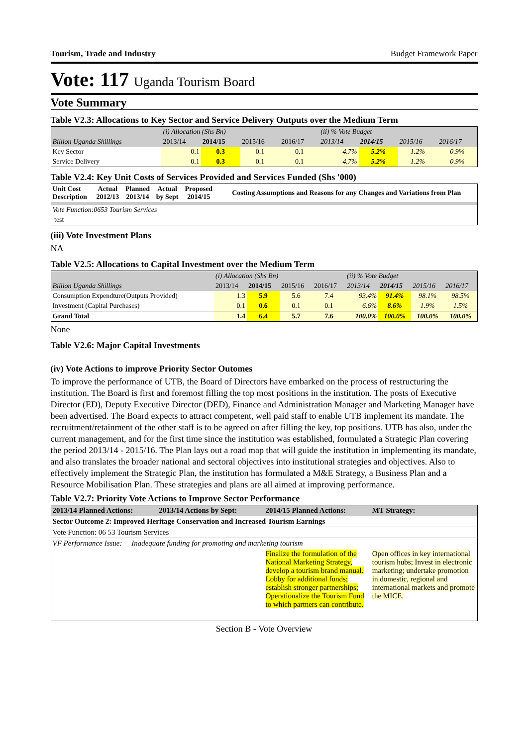Tourism, Trade and Industry Budget Framework Paper
Vote: 117 Uganda Tourism Board
Vote Summary
Table V2.3: Allocations to Key Sector and Service Delivery Outputs over the Medium Term
| | (i) Allocation (Shs Bn) | | | | (ii) % Vote Budget | | | |
| Billion Uganda Shillings | 2013/14 | 2014/15 | 2015/16 | 2016/17 | 2013/14 | 2014/15 | 2015/16 | 2016/17 |
| Key Sector | 0.1 | 0.3 | 0.1 | 0.1 | 4.7% | 5.2% | 1.2% | 0.9% |
| Service Delivery | 0.1 | 0.3 | 0.1 | 0.1 | 4.7% | 5.2% | 1.2% | 0.9% |
Table V2.4: Key Unit Costs of Services Provided and Services Funded (Shs '000)
| Unit Cost Description | Actual 2012/13 | Planned 2013/14 | Actual by Sept | Proposed 2014/15 | Costing Assumptions and Reasons for any Changes and Variations from Plan |
| --- | --- | --- | --- | --- | --- |
| Vote Function:0653 Tourism Services | | | | | |
| test | | | | | |
(iii) Vote Investment Plans
NA
Table V2.5: Allocations to Capital Investment over the Medium Term
| | (i) Allocation (Shs Bn) | | | | (ii) % Vote Budget | | | |
| Billion Uganda Shillings | 2013/14 | 2014/15 | 2015/16 | 2016/17 | 2013/14 | 2014/15 | 2015/16 | 2016/17 |
| Consumption Expendture(Outputs Provided) | 1.3 | 5.9 | 5.6 | 7.4 | 93.4% | 91.4% | 98.1% | 98.5% |
| Investment (Capital Purchases) | 0.1 | 0.6 | 0.1 | 0.1 | 6.6% | 8.6% | 1.9% | 1.5% |
| Grand Total | 1.4 | 6.4 | 5.7 | 7.6 | 100.0% | 100.0% | 100.0% | 100.0% |
None
Table V2.6: Major Capital Investments
(iv) Vote Actions to improve Priority Sector Outomes
To improve the performance of UTB, the Board of Directors have embarked on the process of restructuring the institution. The Board is first and foremost filling the top most positions in the institution. The posts of Executive Director (ED), Deputy Executive Director (DED), Finance and Administration Manager and Marketing Manager have been advertised. The Board expects to attract competent, well paid staff to enable UTB implement its mandate. The recruitment/retainment of the other staff is to be agreed on after filling the key, top positions. UTB has also, under the current management, and for the first time since the institution was established, formulated a Strategic Plan covering the period 2013/14 - 2015/16. The Plan lays out a road map that will guide the institution in implementing its mandate, and also translates the broader national and sectoral objectives into institutional strategies and objectives. Also to effectively implement the Strategic Plan, the institution has formulated a M&E Strategy, a Business Plan and a Resource Mobilisation Plan. These strategies and plans are all aimed at improving performance.
Table V2.7: Priority Vote Actions to Improve Sector Performance
| 2013/14 Planned Actions: | 2013/14 Actions by Sept: | 2014/15 Planned Actions: | MT Strategy: |
| --- | --- | --- | --- |
| Sector Outcome 2: Improved Heritage Conservation and Increased Tourism Earnings | | | |
| Vote Function: 06 53 Tourism Services | | | |
| VF Performance Issue: Inadequate funding for promoting and marketing tourism | | | |
| | | Finalize the formulation of the National Marketing Strategy, develop a tourism brand manual. Lobby for additional funds; establish stronger partnerships; Operationalize the Tourism Fund to which partners can contribute. | Open offices in key international tourism hubs; Invest in electronic marketing; undertake promotion in domestic, regional and international markets and promote the MICE. |
Section B - Vote Overview